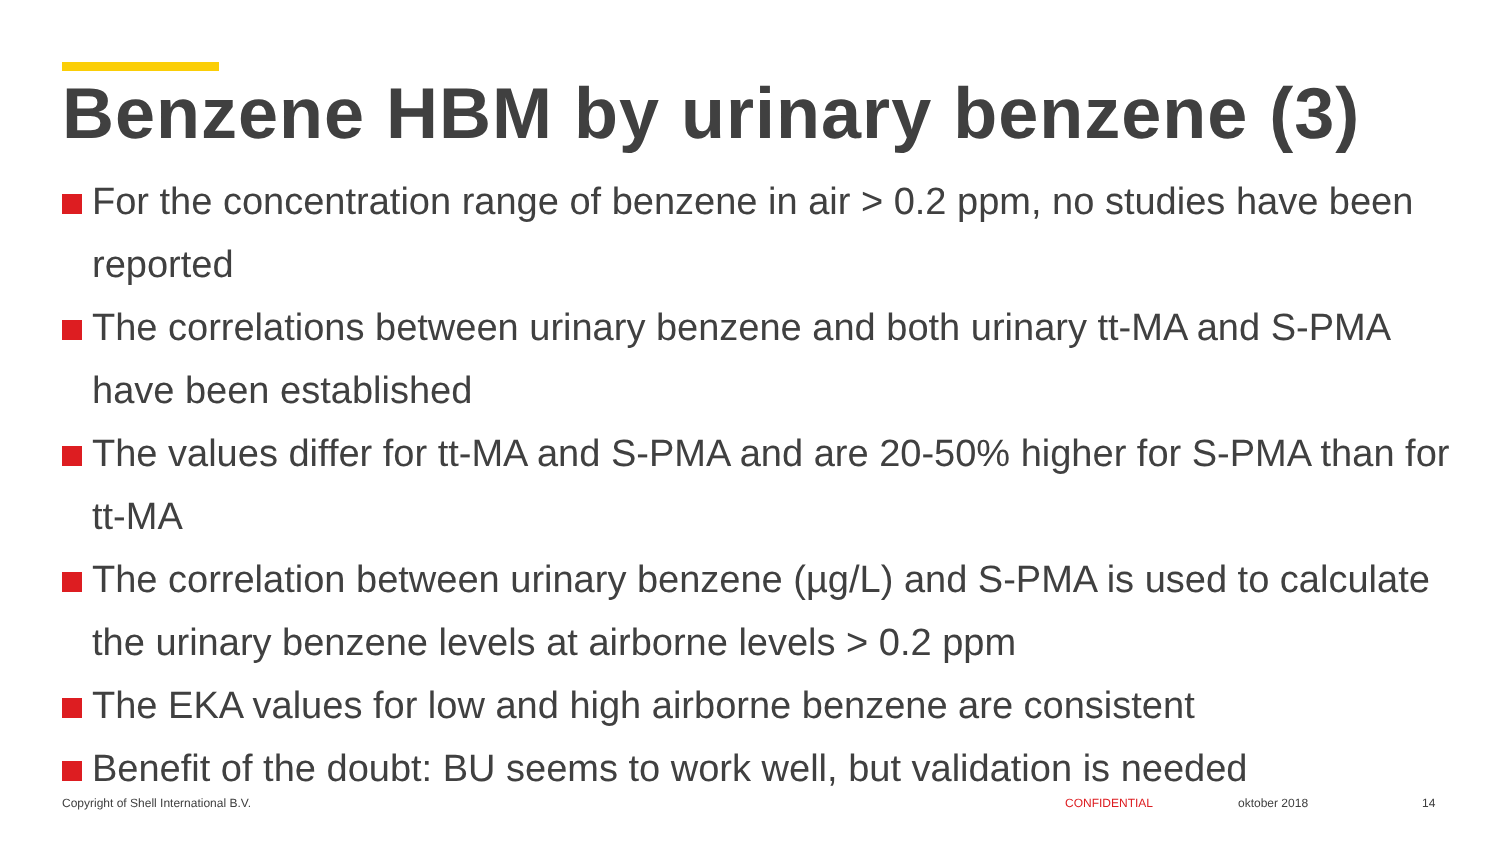Benzene HBM by urinary benzene (3)
For the concentration range of benzene in air > 0.2 ppm, no studies have been reported
The correlations between urinary benzene and both urinary tt-MA and S-PMA have been established
The values differ for tt-MA and S-PMA and are 20-50% higher for S-PMA than for tt-MA
The correlation between urinary benzene (µg/L) and S-PMA is used to calculate the urinary benzene levels at airborne levels > 0.2 ppm
The EKA values for low and high airborne benzene are consistent
Benefit of the doubt: BU seems to work well, but validation is needed
Copyright of Shell International B.V.
CONFIDENTIAL oktober 2018 14